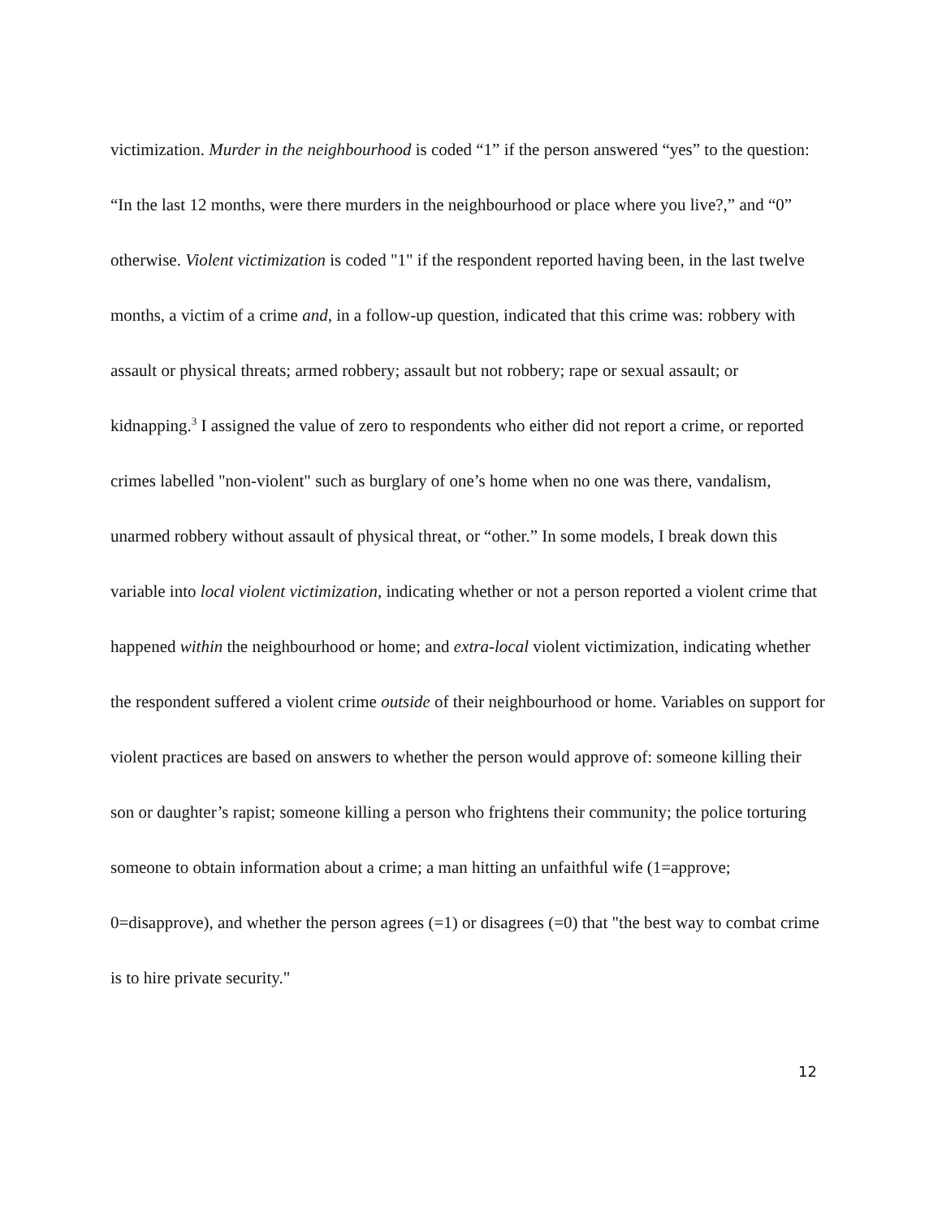victimization. Murder in the neighbourhood is coded “1” if the person answered “yes” to the question: “In the last 12 months, were there murders in the neighbourhood or place where you live?,” and “0” otherwise. Violent victimization is coded "1" if the respondent reported having been, in the last twelve months, a victim of a crime and, in a follow-up question, indicated that this crime was: robbery with assault or physical threats; armed robbery; assault but not robbery; rape or sexual assault; or kidnapping.<sup>3</sup> I assigned the value of zero to respondents who either did not report a crime, or reported crimes labelled "non-violent" such as burglary of one’s home when no one was there, vandalism, unarmed robbery without assault of physical threat, or “other.” In some models, I break down this variable into local violent victimization, indicating whether or not a person reported a violent crime that happened within the neighbourhood or home; and extra-local violent victimization, indicating whether the respondent suffered a violent crime outside of their neighbourhood or home. Variables on support for violent practices are based on answers to whether the person would approve of: someone killing their son or daughter’s rapist; someone killing a person who frightens their community; the police torturing someone to obtain information about a crime; a man hitting an unfaithful wife (1=approve; 0=disapprove), and whether the person agrees (=1) or disagrees (=0) that "the best way to combat crime is to hire private security."
12